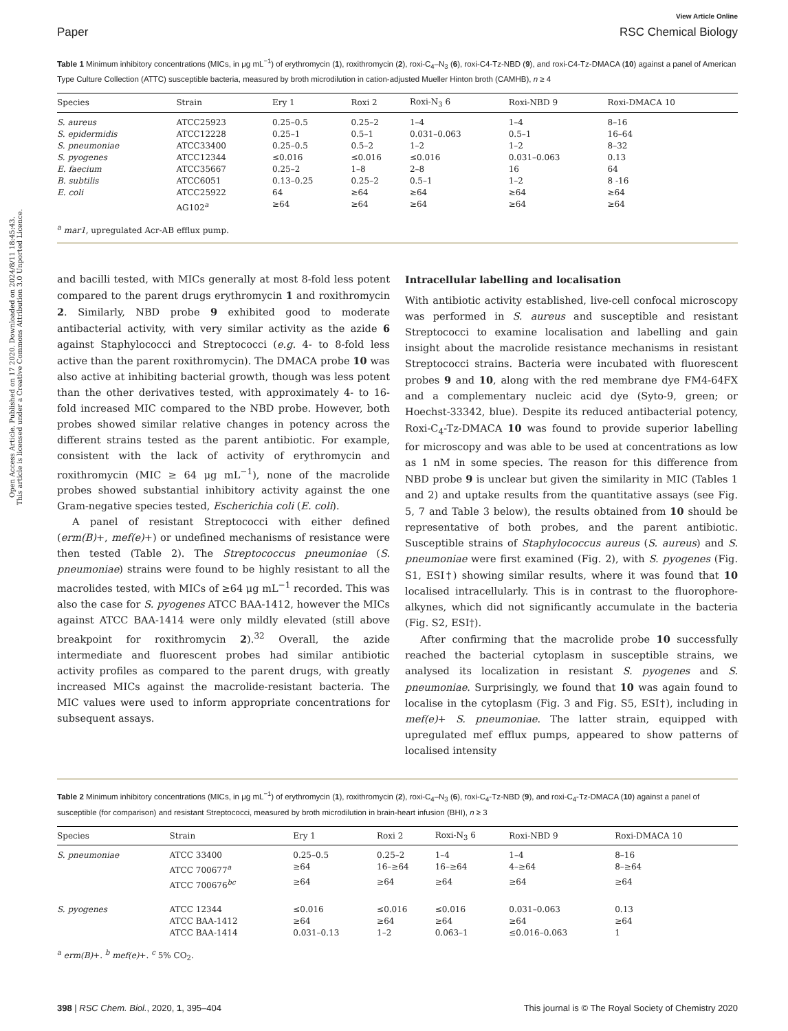Open Access Article. Published on 17 2020. Downloaded on 2024/8/11 18:45:43.
This article is licensed under a Creative Commons Attribution 3.0 Unported Licence.
View Article Online
Paper RSC Chemical Biology
Table 1 Minimum inhibitory concentrations (MICs, in μg mL<sup>−1</sup>) of erythromycin (1), roxithromycin (2), roxi-C<sub>4</sub>–N<sub>3</sub> (6), roxi-C4-Tz-NBD (9), and roxi-C4-Tz-DMACA (10) against a panel of American Type Culture Collection (ATTC) susceptible bacteria, measured by broth microdilution in cation-adjusted Mueller Hinton broth (CAMHB), n ≥ 4
| Species | Strain | Ery 1 | Roxi 2 | Roxi-N<sub>3</sub> 6 | Roxi-NBD 9 | Roxi-DMACA 10 |
| --- | --- | --- | --- | --- | --- | --- |
| S. aureus | ATCC25923 | 0.25–0.5 | 0.25–2 | 1–4 | 1–4 | 8–16 |
| S. epidermidis | ATCC12228 | 0.25–1 | 0.5–1 | 0.031–0.063 | 0.5–1 | 16–64 |
| S. pneumoniae | ATCC33400 | 0.25–0.5 | 0.5–2 | 1–2 | 1–2 | 8–32 |
| S. pyogenes | ATCC12344 | ≤0.016 | ≤0.016 | ≤0.016 | 0.031–0.063 | 0.13 |
| E. faecium | ATCC35667 | 0.25–2 | 1–8 | 2–8 | 16 | 64 |
| B. subtilis | ATCC6051 | 0.13–0.25 | 0.25–2 | 0.5–1 | 1–2 | 8 -16 |
| E. coli | ATCC25922 | 64 | ≥64 | ≥64 | ≥64 | ≥64 |
| | AG102<sup>a</sup> | ≥64 | ≥64 | ≥64 | ≥64 | ≥64 |
<sup>a</sup> mar1, upregulated Acr-AB efflux pump.
and bacilli tested, with MICs generally at most 8-fold less potent compared to the parent drugs erythromycin 1 and roxithromycin 2. Similarly, NBD probe 9 exhibited good to moderate antibacterial activity, with very similar activity as the azide 6 against Staphylococci and Streptococci (e.g. 4- to 8-fold less active than the parent roxithromycin). The DMACA probe 10 was also active at inhibiting bacterial growth, though was less potent than the other derivatives tested, with approximately 4- to 16-fold increased MIC compared to the NBD probe. However, both probes showed similar relative changes in potency across the different strains tested as the parent antibiotic. For example, consistent with the lack of activity of erythromycin and roxithromycin (MIC ≥ 64 μg mL<sup>−1</sup>), none of the macrolide probes showed substantial inhibitory activity against the one Gram-negative species tested, Escherichia coli (E. coli).
A panel of resistant Streptococci with either defined (erm(B)+, mef(e)+) or undefined mechanisms of resistance were then tested (Table 2). The Streptococcus pneumoniae (S. pneumoniae) strains were found to be highly resistant to all the macrolides tested, with MICs of ≥64 μg mL<sup>−1</sup> recorded. This was also the case for S. pyogenes ATCC BAA-1412, however the MICs against ATCC BAA-1414 were only mildly elevated (still above breakpoint for roxithromycin 2).<sup>32</sup> Overall, the azide intermediate and fluorescent probes had similar antibiotic activity profiles as compared to the parent drugs, with greatly increased MICs against the macrolide-resistant bacteria. The MIC values were used to inform appropriate concentrations for subsequent assays.
Intracellular labelling and localisation
With antibiotic activity established, live-cell confocal microscopy was performed in S. aureus and susceptible and resistant Streptococci to examine localisation and labelling and gain insight about the macrolide resistance mechanisms in resistant Streptococci strains. Bacteria were incubated with fluorescent probes 9 and 10, along with the red membrane dye FM4-64FX and a complementary nucleic acid dye (Syto-9, green; or Hoechst-33342, blue). Despite its reduced antibacterial potency, Roxi-C<sub>4</sub>-Tz-DMACA 10 was found to provide superior labelling for microscopy and was able to be used at concentrations as low as 1 nM in some species. The reason for this difference from NBD probe 9 is unclear but given the similarity in MIC (Tables 1 and 2) and uptake results from the quantitative assays (see Fig. 5, 7 and Table 3 below), the results obtained from 10 should be representative of both probes, and the parent antibiotic. Susceptible strains of Staphylococcus aureus (S. aureus) and S. pneumoniae were first examined (Fig. 2), with S. pyogenes (Fig. S1, ESI†) showing similar results, where it was found that 10 localised intracellularly. This is in contrast to the fluorophore-alkynes, which did not significantly accumulate in the bacteria (Fig. S2, ESI†).
After confirming that the macrolide probe 10 successfully reached the bacterial cytoplasm in susceptible strains, we analysed its localization in resistant S. pyogenes and S. pneumoniae. Surprisingly, we found that 10 was again found to localise in the cytoplasm (Fig. 3 and Fig. S5, ESI†), including in mef(e)+ S. pneumoniae. The latter strain, equipped with upregulated mef efflux pumps, appeared to show patterns of localised intensity
Table 2 Minimum inhibitory concentrations (MICs, in μg mL<sup>−1</sup>) of erythromycin (1), roxithromycin (2), roxi-C<sub>4</sub>–N<sub>3</sub> (6), roxi-C<sub>4</sub>-Tz-NBD (9), and roxi-C<sub>4</sub>-Tz-DMACA (10) against a panel of susceptible (for comparison) and resistant Streptococci, measured by broth microdilution in brain-heart infusion (BHI), n ≥ 3
| Species | Strain | Ery 1 | Roxi 2 | Roxi-N<sub>3</sub> 6 | Roxi-NBD 9 | Roxi-DMACA 10 |
| --- | --- | --- | --- | --- | --- | --- |
| S. pneumoniae | ATCC 33400 | 0.25–0.5 | 0.25–2 | 1–4 | 1–4 | 8–16 |
| | ATCC 700677<sup>a</sup> | ≥64 | 16–≥64 | 16–≥64 | 4–≥64 | 8–≥64 |
| | ATCC 700676<sup>bc</sup> | ≥64 | ≥64 | ≥64 | ≥64 | ≥64 |
| S. pyogenes | ATCC 12344 | ≤0.016 | ≤0.016 | ≤0.016 | 0.031–0.063 | 0.13 |
| | ATCC BAA-1412 | ≥64 | ≥64 | ≥64 | ≥64 | ≥64 |
| | ATCC BAA-1414 | 0.031–0.13 | 1–2 | 0.063–1 | ≤0.016–0.063 | 1 |
<sup>a</sup> erm(B)+. <sup>b</sup> mef(e)+. <sup>c</sup> 5% CO<sub>2</sub>.
398 | RSC Chem. Biol., 2020, 1, 395–404 This journal is © The Royal Society of Chemistry 2020